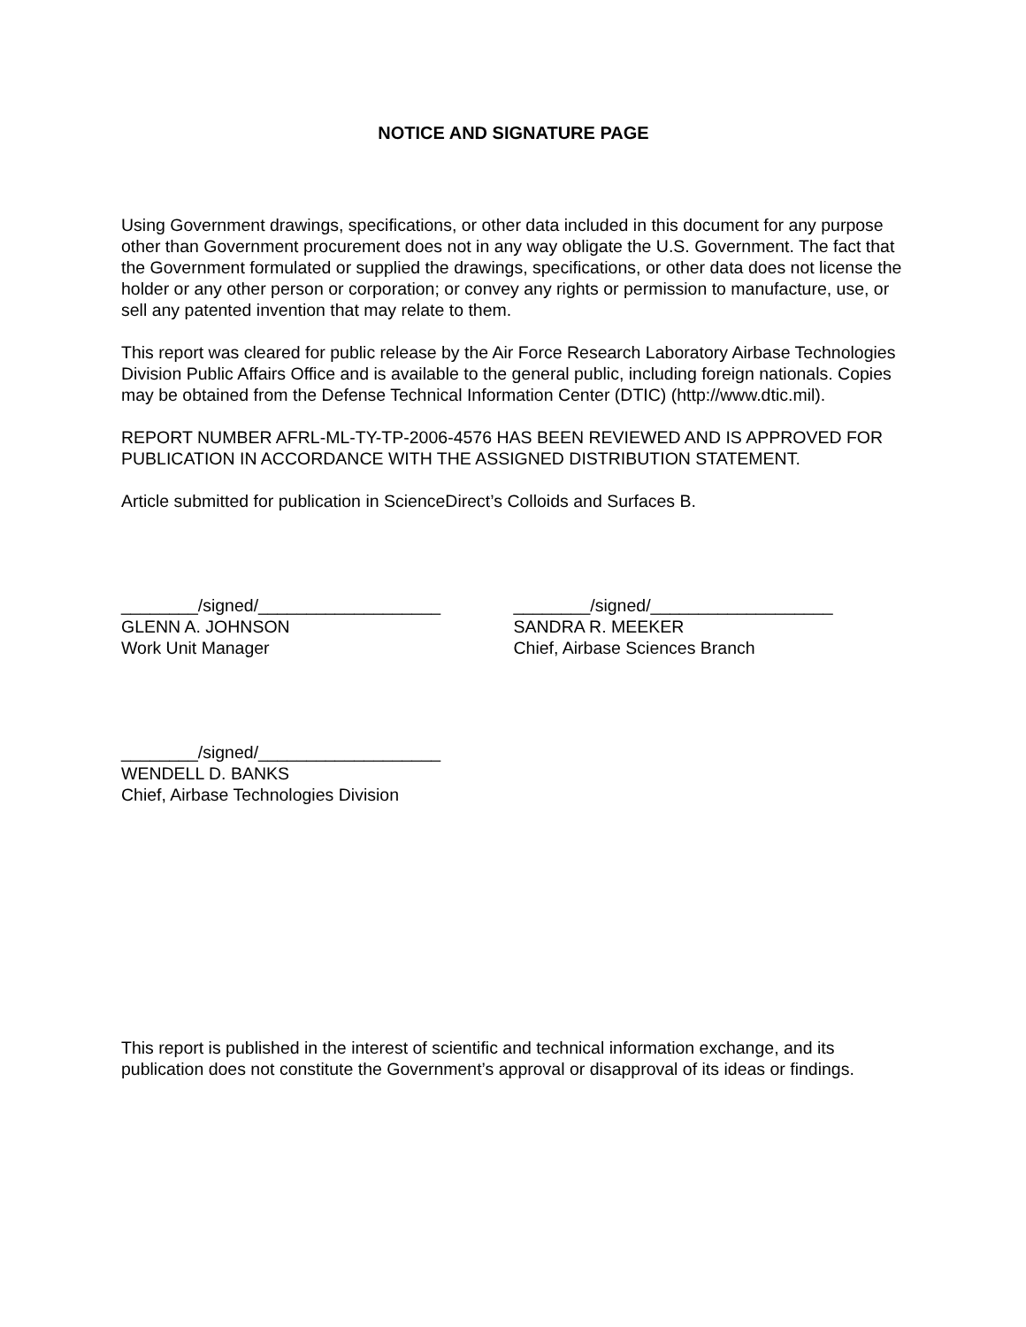NOTICE AND SIGNATURE PAGE
Using Government drawings, specifications, or other data included in this document for any purpose other than Government procurement does not in any way obligate the U.S. Government. The fact that the Government formulated or supplied the drawings, specifications, or other data does not license the holder or any other person or corporation; or convey any rights or permission to manufacture, use, or sell any patented invention that may relate to them.
This report was cleared for public release by the Air Force Research Laboratory Airbase Technologies Division Public Affairs Office and is available to the general public, including foreign nationals. Copies may be obtained from the Defense Technical Information Center (DTIC) (http://www.dtic.mil).
REPORT NUMBER AFRL-ML-TY-TP-2006-4576 HAS BEEN REVIEWED AND IS APPROVED FOR PUBLICATION IN ACCORDANCE WITH THE ASSIGNED DISTRIBUTION STATEMENT.
Article submitted for publication in ScienceDirect’s Colloids and Surfaces B.
________/signed/___________________
GLENN A. JOHNSON
Work Unit Manager
________/signed/___________________
SANDRA R. MEEKER
Chief, Airbase Sciences Branch
________/signed/___________________
WENDELL D. BANKS
Chief, Airbase Technologies Division
This report is published in the interest of scientific and technical information exchange, and its publication does not constitute the Government’s approval or disapproval of its ideas or findings.